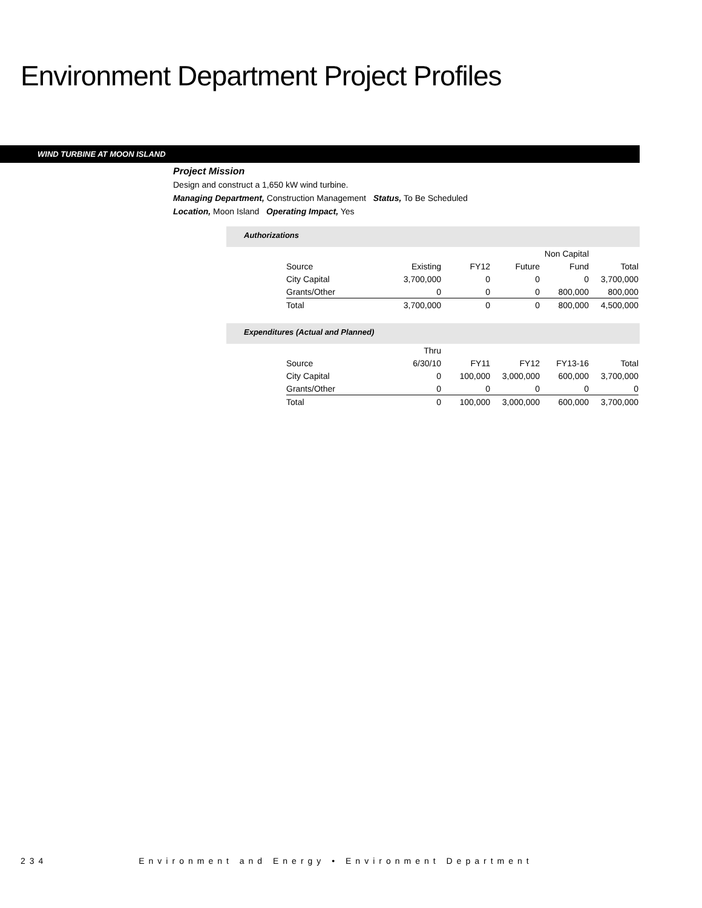Environment Department Project Profiles
WIND TURBINE AT MOON ISLAND
Project Mission
Design and construct a 1,650 kW wind turbine.
Managing Department, Construction Management Status, To Be Scheduled
Location, Moon Island Operating Impact, Yes
Authorizations
| | | | | Non Capital | |
| --- | --- | --- | --- | --- | --- |
| Source | Existing | FY12 | Future | Fund | Total |
| City Capital | 3,700,000 | 0 | 0 | 0 | 3,700,000 |
| Grants/Other | 0 | 0 | 0 | 800,000 | 800,000 |
| Total | 3,700,000 | 0 | 0 | 800,000 | 4,500,000 |
Expenditures (Actual and Planned)
| | Thru | | | | |
| --- | --- | --- | --- | --- | --- |
| Source | 6/30/10 | FY11 | FY12 | FY13-16 | Total |
| City Capital | 0 | 100,000 | 3,000,000 | 600,000 | 3,700,000 |
| Grants/Other | 0 | 0 | 0 | 0 | 0 |
| Total | 0 | 100,000 | 3,000,000 | 600,000 | 3,700,000 |
234 Environment and Energy • Environment Department